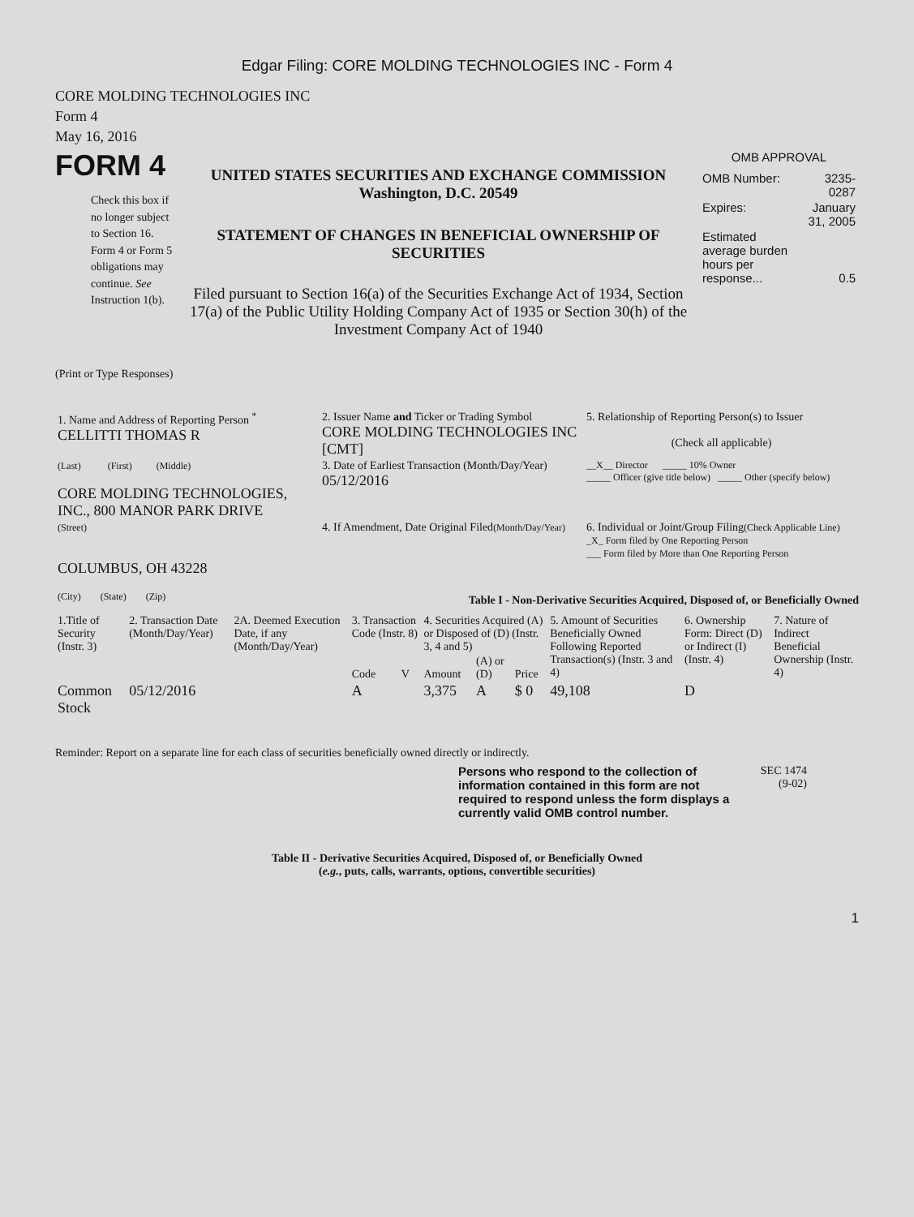Edgar Filing: CORE MOLDING TECHNOLOGIES INC - Form 4
CORE MOLDING TECHNOLOGIES INC
Form 4
May 16, 2016
FORM 4
Check this box if no longer subject to Section 16. Form 4 or Form 5 obligations may continue. See Instruction 1(b).
UNITED STATES SECURITIES AND EXCHANGE COMMISSION
Washington, D.C. 20549
STATEMENT OF CHANGES IN BENEFICIAL OWNERSHIP OF SECURITIES
Filed pursuant to Section 16(a) of the Securities Exchange Act of 1934, Section 17(a) of the Public Utility Holding Company Act of 1935 or Section 30(h) of the Investment Company Act of 1940
OMB APPROVAL
| OMB Number: | 3235-0287 |
| Expires: | January 31, 2005 |
| Estimated average burden hours per response... | 0.5 |
(Print or Type Responses)
| 1. Name and Address of Reporting Person <sup>*</sup> CELLITTI THOMAS R | 2. Issuer Name and Ticker or Trading Symbol CORE MOLDING TECHNOLOGIES INC [CMT] | 5. Relationship of Reporting Person(s) to Issuer (Check all applicable) |
| (Last) (First) (Middle) CORE MOLDING TECHNOLOGIES, INC., 800 MANOR PARK DRIVE | 3. Date of Earliest Transaction (Month/Day/Year) 05/12/2016 | __X__ Director _____ 10% Owner _____ Officer (give title below) _____ Other (specify below) |
| (Street) COLUMBUS, OH 43228 (City) (State) (Zip) | 4. If Amendment, Date Original Filed (Month/Day/Year) | 6. Individual or Joint/Group Filing (Check Applicable Line) _X_ Form filed by One Reporting Person ___ Form filed by More than One Reporting Person |
Table I - Non-Derivative Securities Acquired, Disposed of, or Beneficially Owned
| 1.Title of Security (Instr. 3) | 2. Transaction Date (Month/Day/Year) | 2A. Deemed Execution Date, if any (Month/Day/Year) | 3. Transaction Code (Instr. 8) | | 4. Securities Acquired (A) or Disposed of (D) (Instr. 3, 4 and 5) | | | 5. Amount of Securities Beneficially Owned Following Reported Transaction(s) (Instr. 3 and 4) | 6. Ownership Form: Direct (D) or Indirect (I) (Instr. 4) | 7. Nature of Indirect Beneficial Ownership (Instr. 4) |
| --- | --- | --- | --- | --- | --- | --- | --- | --- | --- | --- |
| | | | Code | V | Amount | (A) or (D) | Price | | | |
| Common Stock | 05/12/2016 | | A | | 3,375 | A | $ 0 | 49,108 | D | |
Reminder: Report on a separate line for each class of securities beneficially owned directly or indirectly.
Persons who respond to the collection of information contained in this form are not required to respond unless the form displays a currently valid OMB control number.
SEC 1474
(9-02)
Table II - Derivative Securities Acquired, Disposed of, or Beneficially Owned
(e.g., puts, calls, warrants, options, convertible securities)
1